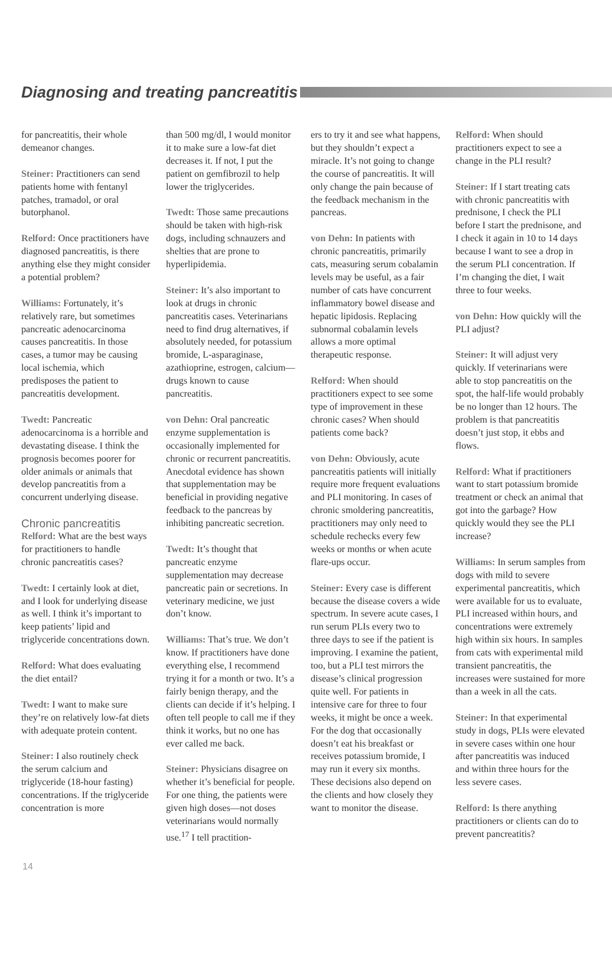Diagnosing and treating pancreatitis
for pancreatitis, their whole demeanor changes.
Steiner: Practitioners can send patients home with fentanyl patches, tramadol, or oral butorphanol.
Relford: Once practitioners have diagnosed pancreatitis, is there anything else they might consider a potential problem?
Williams: Fortunately, it’s relatively rare, but sometimes pancreatic adenocarcinoma causes pancreatitis. In those cases, a tumor may be causing local ischemia, which predisposes the patient to pancreatitis development.
Twedt: Pancreatic adenocarcinoma is a horrible and devastating disease. I think the prognosis becomes poorer for older animals or animals that develop pancreatitis from a concurrent underlying disease.
Chronic pancreatitis
Relford: What are the best ways for practitioners to handle chronic pancreatitis cases?
Twedt: I certainly look at diet, and I look for underlying disease as well. I think it’s important to keep patients’ lipid and triglyceride concentrations down.
Relford: What does evaluating the diet entail?
Twedt: I want to make sure they’re on relatively low-fat diets with adequate protein content.
Steiner: I also routinely check the serum calcium and triglyceride (18-hour fasting) concentrations. If the triglyceride concentration is more
than 500 mg/dl, I would monitor it to make sure a low-fat diet decreases it. If not, I put the patient on gemfibrozil to help lower the triglycerides.
Twedt: Those same precautions should be taken with high-risk dogs, including schnauzers and shelties that are prone to hyperlipidemia.
Steiner: It’s also important to look at drugs in chronic pancreatitis cases. Veterinarians need to find drug alternatives, if absolutely needed, for potassium bromide, L-asparaginase, azathioprine, estrogen, calcium—drugs known to cause pancreatitis.
von Dehn: Oral pancreatic enzyme supplementation is occasionally implemented for chronic or recurrent pancreatitis. Anecdotal evidence has shown that supplementation may be beneficial in providing negative feedback to the pancreas by inhibiting pancreatic secretion.
Twedt: It’s thought that pancreatic enzyme supplementation may decrease pancreatic pain or secretions. In veterinary medicine, we just don’t know.
Williams: That’s true. We don’t know. If practitioners have done everything else, I recommend trying it for a month or two. It’s a fairly benign therapy, and the clients can decide if it’s helping. I often tell people to call me if they think it works, but no one has ever called me back.
Steiner: Physicians disagree on whether it’s beneficial for people. For one thing, the patients were given high doses—not doses veterinarians would normally use.<sup>17</sup> I tell practition-
ers to try it and see what happens, but they shouldn’t expect a miracle. It’s not going to change the course of pancreatitis. It will only change the pain because of the feedback mechanism in the pancreas.
von Dehn: In patients with chronic pancreatitis, primarily cats, measuring serum cobalamin levels may be useful, as a fair number of cats have concurrent inflammatory bowel disease and hepatic lipidosis. Replacing subnormal cobalamin levels allows a more optimal therapeutic response.
Relford: When should practitioners expect to see some type of improvement in these chronic cases? When should patients come back?
von Dehn: Obviously, acute pancreatitis patients will initially require more frequent evaluations and PLI monitoring. In cases of chronic smoldering pancreatitis, practitioners may only need to schedule rechecks every few weeks or months or when acute flare-ups occur.
Steiner: Every case is different because the disease covers a wide spectrum. In severe acute cases, I run serum PLIs every two to three days to see if the patient is improving. I examine the patient, too, but a PLI test mirrors the disease’s clinical progression quite well. For patients in intensive care for three to four weeks, it might be once a week. For the dog that occasionally doesn’t eat his breakfast or receives potassium bromide, I may run it every six months. These decisions also depend on the clients and how closely they want to monitor the disease.
Relford: When should practitioners expect to see a change in the PLI result?
Steiner: If I start treating cats with chronic pancreatitis with prednisone, I check the PLI before I start the prednisone, and I check it again in 10 to 14 days because I want to see a drop in the serum PLI concentration. If I’m changing the diet, I wait three to four weeks.
von Dehn: How quickly will the PLI adjust?
Steiner: It will adjust very quickly. If veterinarians were able to stop pancreatitis on the spot, the half-life would probably be no longer than 12 hours. The problem is that pancreatitis doesn’t just stop, it ebbs and flows.
Relford: What if practitioners want to start potassium bromide treatment or check an animal that got into the garbage? How quickly would they see the PLI increase?
Williams: In serum samples from dogs with mild to severe experimental pancreatitis, which were available for us to evaluate, PLI increased within hours, and concentrations were extremely high within six hours. In samples from cats with experimental mild transient pancreatitis, the increases were sustained for more than a week in all the cats.
Steiner: In that experimental study in dogs, PLIs were elevated in severe cases within one hour after pancreatitis was induced and within three hours for the less severe cases.
Relford: Is there anything practitioners or clients can do to prevent pancreatitis?
14